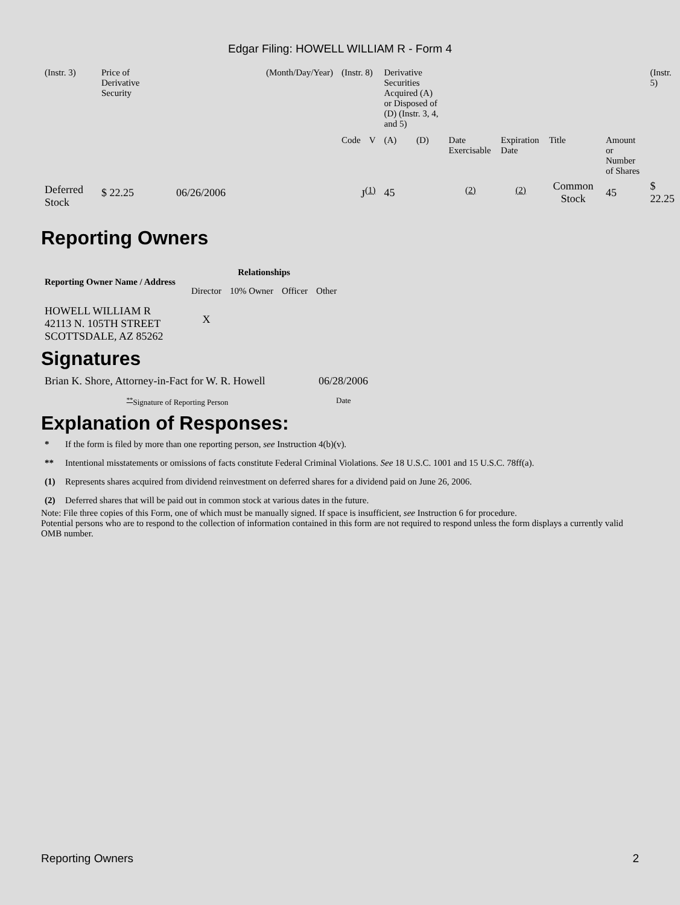Edgar Filing: HOWELL WILLIAM R - Form 4
| (Instr. 3) | Price of Derivative Security | (Month/Day/Year) | (Instr. 8) | | Derivative Securities Acquired (A) or Disposed of (D) (Instr. 3, 4, and 5) | | | | | | (Instr. 5) |
| | | | Code | V | (A) | (D) | Date Exercisable | Expiration Date | Title | Amount or Number of Shares | |
| Deferred Stock | $ 22.25 | 06/26/2006 | J<sup>(1)</sup> | | 45 | | <sup>(2)</sup> | <sup>(2)</sup> | Common Stock | 45 | $ 22.25 |
Reporting Owners
| Reporting Owner Name / Address | Relationships | | | |
| --- | --- | --- | --- | --- |
| | Director | 10% Owner | Officer | Other |
| HOWELL WILLIAM R 42113 N. 105TH STREET SCOTTSDALE, AZ 85262 | X | | | |
Signatures
| Brian K. Shore, Attorney-in-Fact for W. R. Howell | 06/28/2006 |
| <sup>**</sup> Signature of Reporting Person | Date |
Explanation of Responses:
* If the form is filed by more than one reporting person, see Instruction 4(b)(v).
** Intentional misstatements or omissions of facts constitute Federal Criminal Violations. See 18 U.S.C. 1001 and 15 U.S.C. 78ff(a).
(1) Represents shares acquired from dividend reinvestment on deferred shares for a dividend paid on June 26, 2006.
(2) Deferred shares that will be paid out in common stock at various dates in the future.
Note: File three copies of this Form, one of which must be manually signed. If space is insufficient, see Instruction 6 for procedure.
Potential persons who are to respond to the collection of information contained in this form are not required to respond unless the form displays a currently valid OMB number.
Reporting Owners 2